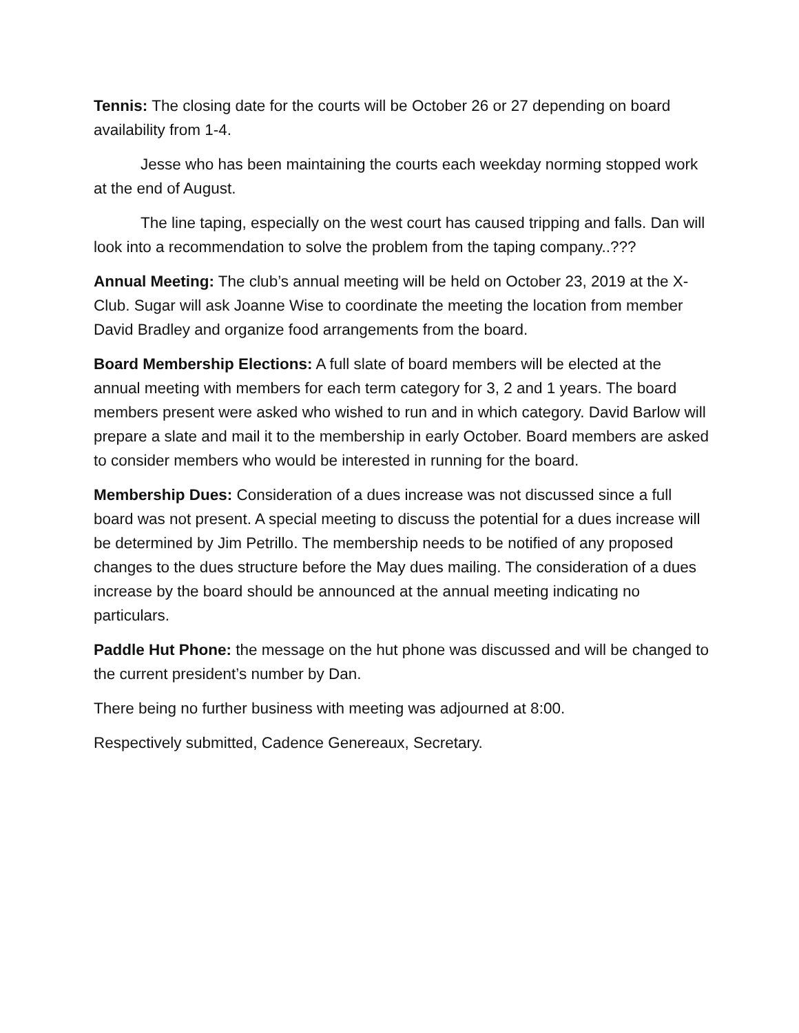Tennis: The closing date for the courts will be October 26 or 27 depending on board availability from 1-4.
Jesse who has been maintaining the courts each weekday norming stopped work at the end of August.
The line taping, especially on the west court has caused tripping and falls. Dan will look into a recommendation to solve the problem from the taping company..???
Annual Meeting: The club’s annual meeting will be held on October 23, 2019 at the X-Club. Sugar will ask Joanne Wise to coordinate the meeting the location from member David Bradley and organize food arrangements from the board.
Board Membership Elections: A full slate of board members will be elected at the annual meeting with members for each term category for 3, 2 and 1 years. The board members present were asked who wished to run and in which category. David Barlow will prepare a slate and mail it to the membership in early October. Board members are asked to consider members who would be interested in running for the board.
Membership Dues: Consideration of a dues increase was not discussed since a full board was not present. A special meeting to discuss the potential for a dues increase will be determined by Jim Petrillo. The membership needs to be notified of any proposed changes to the dues structure before the May dues mailing. The consideration of a dues increase by the board should be announced at the annual meeting indicating no particulars.
Paddle Hut Phone: the message on the hut phone was discussed and will be changed to the current president’s number by Dan.
There being no further business with meeting was adjourned at 8:00.
Respectively submitted, Cadence Genereaux, Secretary.